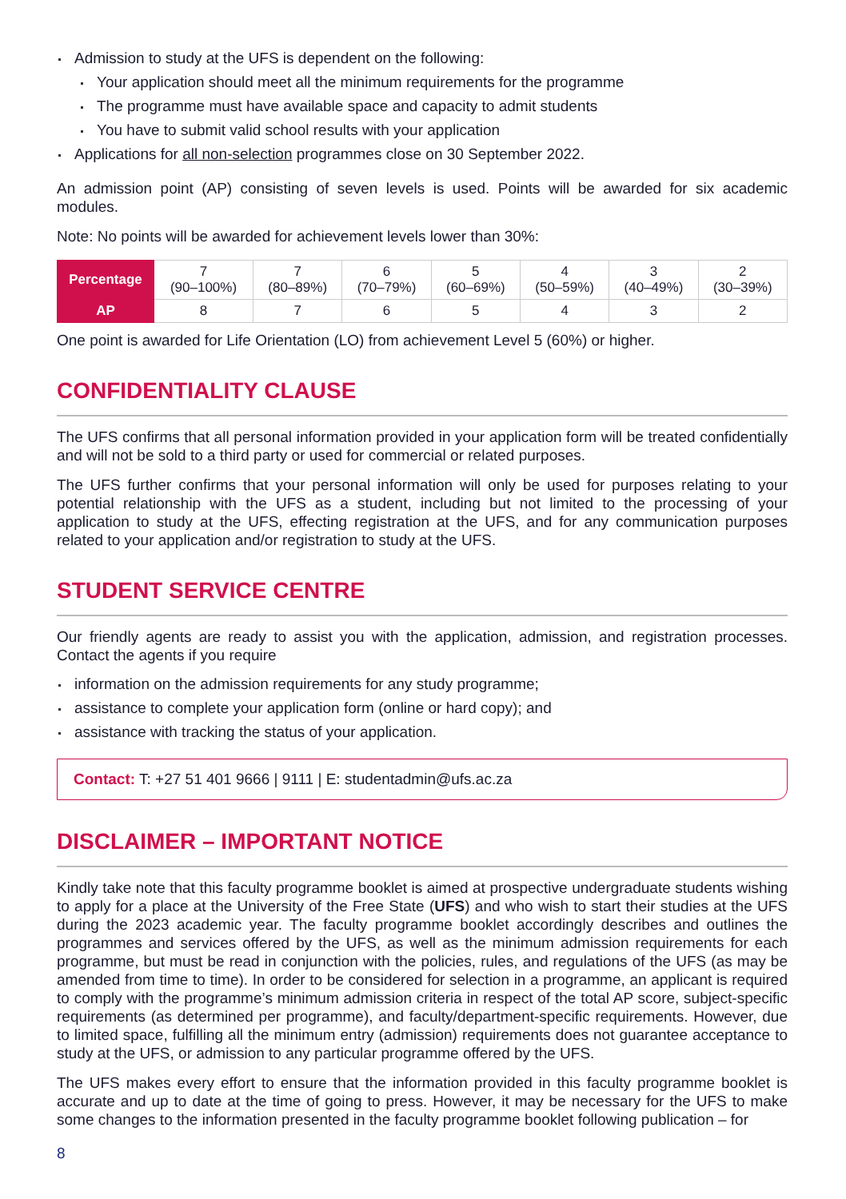Admission to study at the UFS is dependent on the following:
Your application should meet all the minimum requirements for the programme
The programme must have available space and capacity to admit students
You have to submit valid school results with your application
Applications for all non-selection programmes close on 30 September 2022.
An admission point (AP) consisting of seven levels is used. Points will be awarded for six academic modules.
Note: No points will be awarded for achievement levels lower than 30%:
| Percentage | 7 (90–100%) | 7 (80–89%) | 6 (70–79%) | 5 (60–69%) | 4 (50–59%) | 3 (40–49%) | 2 (30–39%) |
| AP | 8 | 7 | 6 | 5 | 4 | 3 | 2 |
One point is awarded for Life Orientation (LO) from achievement Level 5 (60%) or higher.
CONFIDENTIALITY CLAUSE
The UFS confirms that all personal information provided in your application form will be treated confidentially and will not be sold to a third party or used for commercial or related purposes.
The UFS further confirms that your personal information will only be used for purposes relating to your potential relationship with the UFS as a student, including but not limited to the processing of your application to study at the UFS, effecting registration at the UFS, and for any communication purposes related to your application and/or registration to study at the UFS.
STUDENT SERVICE CENTRE
Our friendly agents are ready to assist you with the application, admission, and registration processes. Contact the agents if you require
information on the admission requirements for any study programme;
assistance to complete your application form (online or hard copy); and
assistance with tracking the status of your application.
Contact: T: +27 51 401 9666 | 9111 | E: studentadmin@ufs.ac.za
DISCLAIMER – IMPORTANT NOTICE
Kindly take note that this faculty programme booklet is aimed at prospective undergraduate students wishing to apply for a place at the University of the Free State (UFS) and who wish to start their studies at the UFS during the 2023 academic year. The faculty programme booklet accordingly describes and outlines the programmes and services offered by the UFS, as well as the minimum admission requirements for each programme, but must be read in conjunction with the policies, rules, and regulations of the UFS (as may be amended from time to time). In order to be considered for selection in a programme, an applicant is required to comply with the programme’s minimum admission criteria in respect of the total AP score, subject-specific requirements (as determined per programme), and faculty/department-specific requirements. However, due to limited space, fulfilling all the minimum entry (admission) requirements does not guarantee acceptance to study at the UFS, or admission to any particular programme offered by the UFS.
The UFS makes every effort to ensure that the information provided in this faculty programme booklet is accurate and up to date at the time of going to press. However, it may be necessary for the UFS to make some changes to the information presented in the faculty programme booklet following publication – for
8